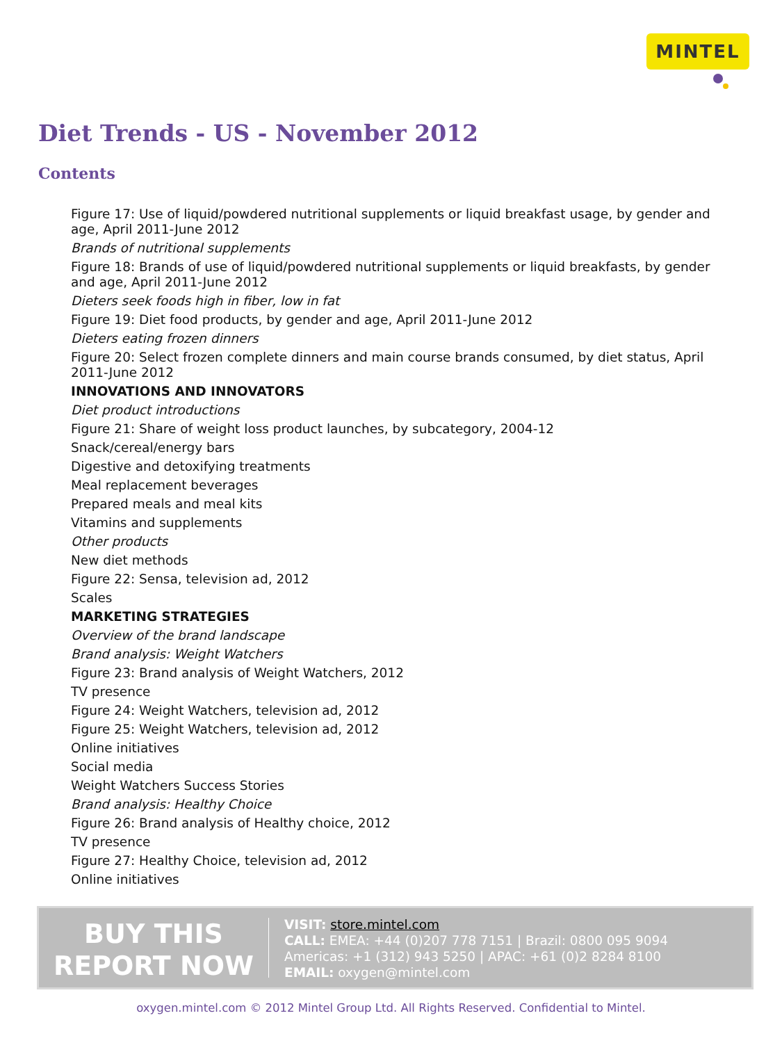MINTEL
Diet Trends - US - November 2012
Contents
Figure 17: Use of liquid/powdered nutritional supplements or liquid breakfast usage, by gender and age, April 2011-June 2012
Brands of nutritional supplements
Figure 18: Brands of use of liquid/powdered nutritional supplements or liquid breakfasts, by gender and age, April 2011-June 2012
Dieters seek foods high in fiber, low in fat
Figure 19: Diet food products, by gender and age, April 2011-June 2012
Dieters eating frozen dinners
Figure 20: Select frozen complete dinners and main course brands consumed, by diet status, April 2011-June 2012
INNOVATIONS AND INNOVATORS
Diet product introductions
Figure 21: Share of weight loss product launches, by subcategory, 2004-12
Snack/cereal/energy bars
Digestive and detoxifying treatments
Meal replacement beverages
Prepared meals and meal kits
Vitamins and supplements
Other products
New diet methods
Figure 22: Sensa, television ad, 2012
Scales
MARKETING STRATEGIES
Overview of the brand landscape
Brand analysis: Weight Watchers
Figure 23: Brand analysis of Weight Watchers, 2012
TV presence
Figure 24: Weight Watchers, television ad, 2012
Figure 25: Weight Watchers, television ad, 2012
Online initiatives
Social media
Weight Watchers Success Stories
Brand analysis: Healthy Choice
Figure 26: Brand analysis of Healthy choice, 2012
TV presence
Figure 27: Healthy Choice, television ad, 2012
Online initiatives
BUY THIS
REPORT NOW
VISIT: store.mintel.com
CALL: EMEA: +44 (0)207 778 7151 | Brazil: 0800 095 9094
Americas: +1 (312) 943 5250 | APAC: +61 (0)2 8284 8100
EMAIL: oxygen@mintel.com
oxygen.mintel.com © 2012 Mintel Group Ltd. All Rights Reserved. Confidential to Mintel.